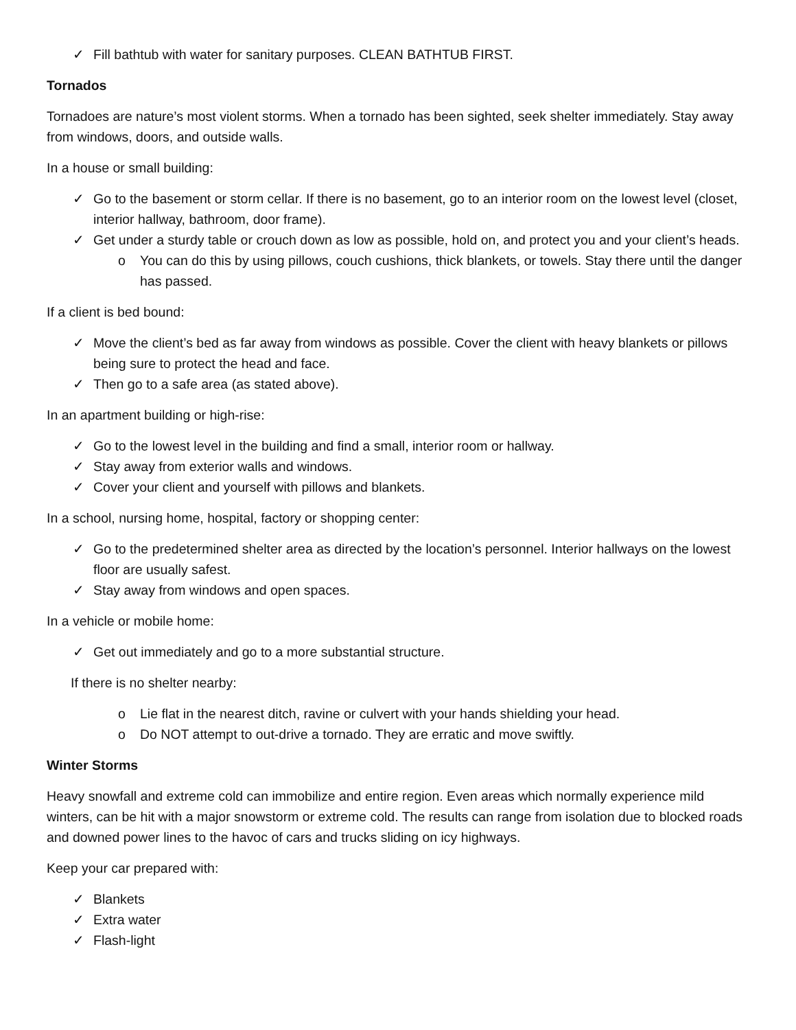✓ Fill bathtub with water for sanitary purposes. CLEAN BATHTUB FIRST.
Tornados
Tornadoes are nature’s most violent storms. When a tornado has been sighted, seek shelter immediately. Stay away from windows, doors, and outside walls.
In a house or small building:
✓ Go to the basement or storm cellar. If there is no basement, go to an interior room on the lowest level (closet, interior hallway, bathroom, door frame).
✓ Get under a sturdy table or crouch down as low as possible, hold on, and protect you and your client’s heads.
o You can do this by using pillows, couch cushions, thick blankets, or towels. Stay there until the danger has passed.
If a client is bed bound:
✓ Move the client’s bed as far away from windows as possible. Cover the client with heavy blankets or pillows being sure to protect the head and face.
✓ Then go to a safe area (as stated above).
In an apartment building or high-rise:
✓ Go to the lowest level in the building and find a small, interior room or hallway.
✓ Stay away from exterior walls and windows.
✓ Cover your client and yourself with pillows and blankets.
In a school, nursing home, hospital, factory or shopping center:
✓ Go to the predetermined shelter area as directed by the location’s personnel. Interior hallways on the lowest floor are usually safest.
✓ Stay away from windows and open spaces.
In a vehicle or mobile home:
✓ Get out immediately and go to a more substantial structure.
If there is no shelter nearby:
o Lie flat in the nearest ditch, ravine or culvert with your hands shielding your head.
o Do NOT attempt to out-drive a tornado. They are erratic and move swiftly.
Winter Storms
Heavy snowfall and extreme cold can immobilize and entire region. Even areas which normally experience mild winters, can be hit with a major snowstorm or extreme cold. The results can range from isolation due to blocked roads and downed power lines to the havoc of cars and trucks sliding on icy highways.
Keep your car prepared with:
✓ Blankets
✓ Extra water
✓ Flash-light